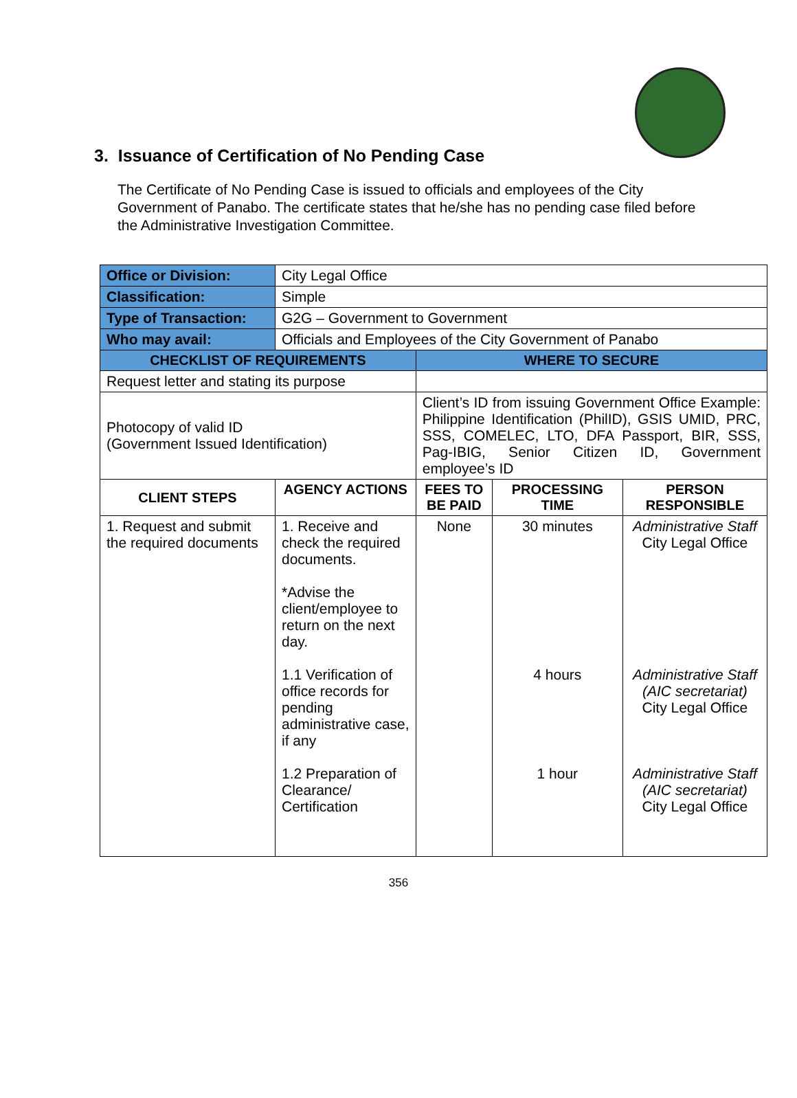3. Issuance of Certification of No Pending Case
The Certificate of No Pending Case is issued to officials and employees of the City Government of Panabo. The certificate states that he/she has no pending case filed before the Administrative Investigation Committee.
| Office or Division: | City Legal Office | | | |
| Classification: | Simple | | | |
| Type of Transaction: | G2G – Government to Government | | | |
| Who may avail: | Officials and Employees of the City Government of Panabo | | | |
| CHECKLIST OF REQUIREMENTS | | WHERE TO SECURE | | |
| Request letter and stating its purpose | | | | |
| Photocopy of valid ID (Government Issued Identification) | | Client’s ID from issuing Government Office Example: Philippine Identification (PhilID), GSIS UMID, PRC, SSS, COMELEC, LTO, DFA Passport, BIR, SSS, Pag-IBIG, Senior Citizen ID, Government employee’s ID | | |
| CLIENT STEPS | AGENCY ACTIONS | FEES TO BE PAID | PROCESSING TIME | PERSON RESPONSIBLE |
| 1. Request and submit the required documents | 1. Receive and check the required documents. *Advise the client/employee to return on the next day. 1.1 Verification of office records for pending administrative case, if any 1.2 Preparation of Clearance/ Certification | None | 30 minutes 4 hours 1 hour | Administrative Staff City Legal Office Administrative Staff (AIC secretariat) City Legal Office Administrative Staff (AIC secretariat) City Legal Office |
356